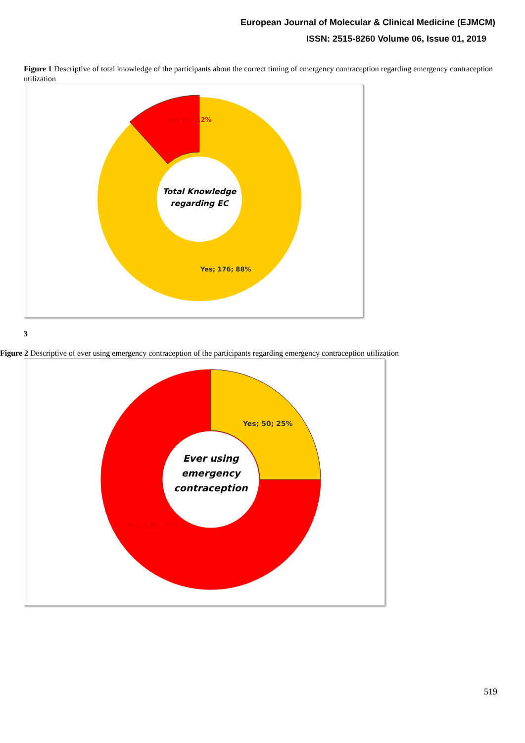European Journal of Molecular & Clinical Medicine (EJMCM)
ISSN: 2515-8260 Volume 06, Issue 01, 2019
Figure 1 Descriptive of total knowledge of the participants about the correct timing of emergency contraception regarding emergency contraception utilization
No; 24; 12%
Yes; 176; 88%
Total Knowledge
regarding EC
3
Figure 2 Descriptive of ever using emergency contraception of the participants regarding emergency contraception utilization
Yes; 50; 25%
No; 150; 75%
Ever using
emergency
contraception
519